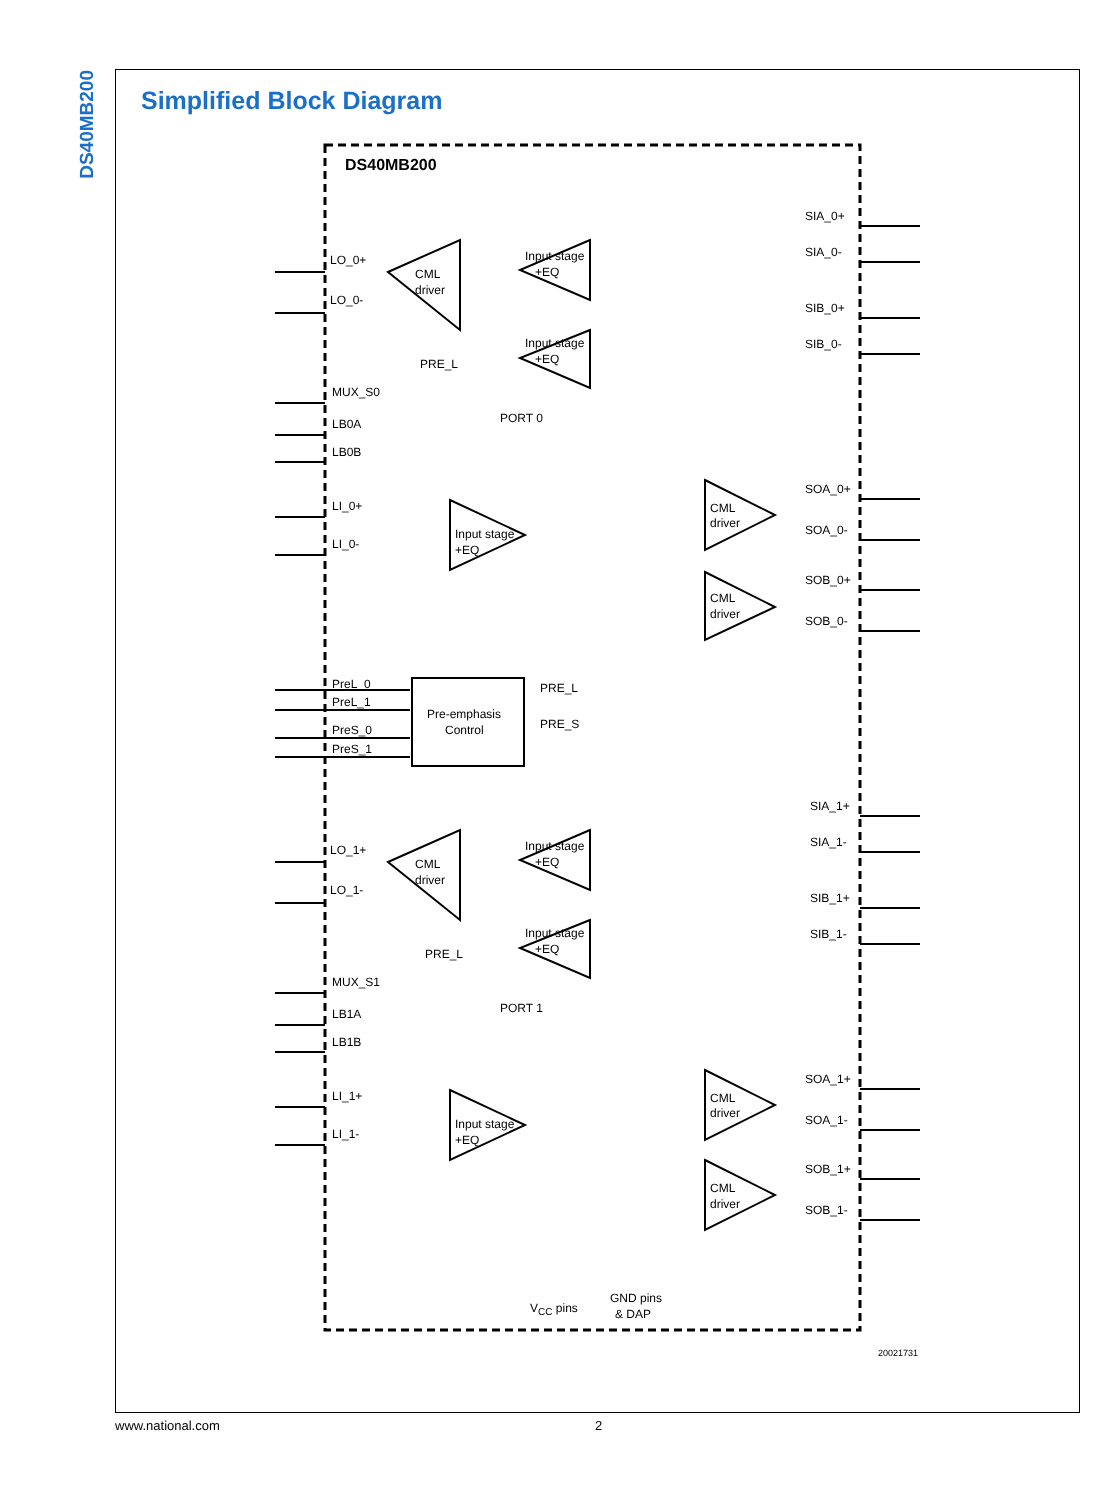DS40MB200
Simplified Block Diagram
DS40MB200
LO_0+
LO_0-
MUX_S0
LB0A
LB0B
LI_0+
LI_0-
CML
driver
PRE_L
Input stage
+EQ
Input stage
+EQ
Input stage
+EQ
PORT 0
SIA_0+
SIA_0-
SIB_0+
SIB_0-
SOA_0+
SOA_0-
SOB_0+
SOB_0-
CML
driver
CML
driver
PreL_0
PreL_1
PreS_0
PreS_1
Pre-emphasis
Control
PRE_L
PRE_S
LO_1+
LO_1-
MUX_S1
LB1A
LB1B
LI_1+
LI_1-
CML
driver
PRE_L
Input stage
+EQ
Input stage
+EQ
Input stage
+EQ
PORT 1
SIA_1+
SIA_1-
SIB_1+
SIB_1-
SOA_1+
SOA_1-
SOB_1+
SOB_1-
CML
driver
CML
driver
VCC pins
GND pins
& DAP
www.national.com 2
20021731